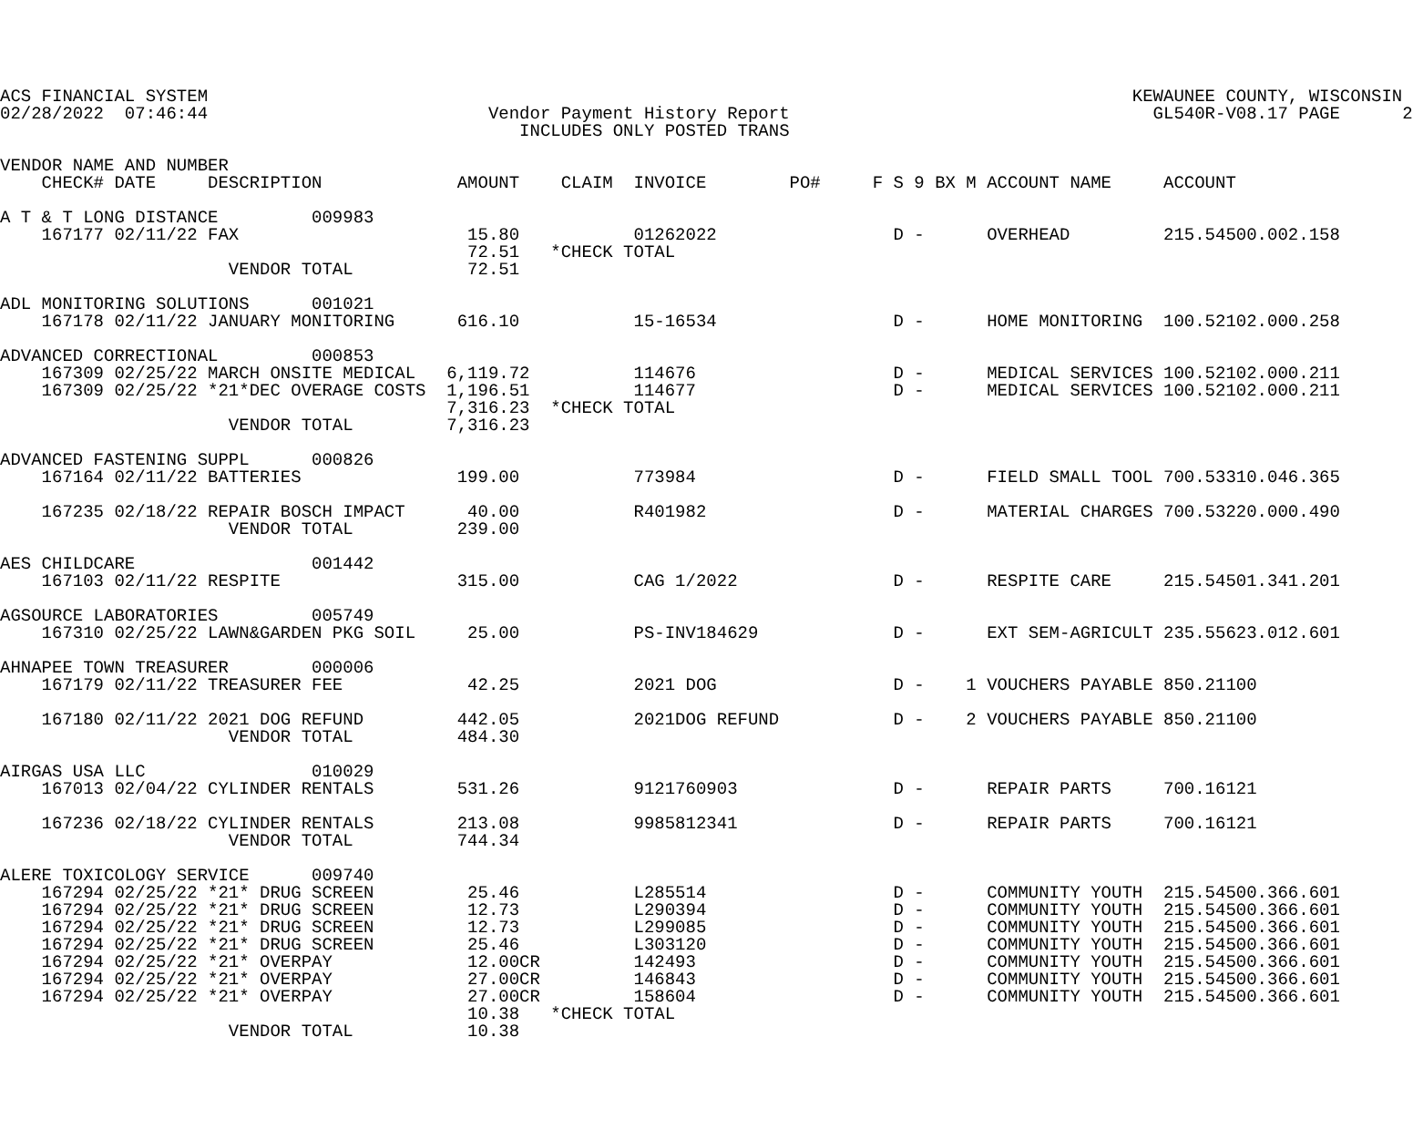ACS FINANCIAL SYSTEM                                                                                         KEWAUNEE COUNTY, WISCONSIN
02/28/2022  07:46:44                           Vendor Payment History Report                                   GL540R-V08.17 PAGE      2
                                                  INCLUDES ONLY POSTED TRANS

VENDOR NAME AND NUMBER
    CHECK# DATE     DESCRIPTION             AMOUNT    CLAIM  INVOICE        PO#     F S 9 BX M ACCOUNT NAME     ACCOUNT

A T & T LONG DISTANCE         009983
    167177 02/11/22 FAX                      15.80           01262022                 D -      OVERHEAD         215.54500.002.158
                                             72.51   *CHECK TOTAL
                      VENDOR TOTAL           72.51

ADL MONITORING SOLUTIONS      001021
    167178 02/11/22 JANUARY MONITORING      616.10           15-16534                 D -      HOME MONITORING  100.52102.000.258

ADVANCED CORRECTIONAL         000853
    167309 02/25/22 MARCH ONSITE MEDICAL   6,119.72          114676                   D -      MEDICAL SERVICES 100.52102.000.211
    167309 02/25/22 *21*DEC OVERAGE COSTS  1,196.51          114677                   D -      MEDICAL SERVICES 100.52102.000.211
                                           7,316.23  *CHECK TOTAL
                      VENDOR TOTAL         7,316.23

ADVANCED FASTENING SUPPL      000826
    167164 02/11/22 BATTERIES               199.00           773984                   D -      FIELD SMALL TOOL 700.53310.046.365

    167235 02/18/22 REPAIR BOSCH IMPACT      40.00           R401982                  D -      MATERIAL CHARGES 700.53220.000.490
                      VENDOR TOTAL          239.00

AES CHILDCARE                 001442
    167103 02/11/22 RESPITE                 315.00           CAG 1/2022               D -      RESPITE CARE     215.54501.341.201

AGSOURCE LABORATORIES         005749
    167310 02/25/22 LAWN&GARDEN PKG SOIL     25.00           PS-INV184629             D -      EXT SEM-AGRICULT 235.55623.012.601

AHNAPEE TOWN TREASURER        000006
    167179 02/11/22 TREASURER FEE            42.25           2021 DOG                 D -    1 VOUCHERS PAYABLE 850.21100

    167180 02/11/22 2021 DOG REFUND         442.05           2021DOG REFUND           D -    2 VOUCHERS PAYABLE 850.21100
                      VENDOR TOTAL          484.30

AIRGAS USA LLC                010029
    167013 02/04/22 CYLINDER RENTALS        531.26           9121760903               D -      REPAIR PARTS     700.16121

    167236 02/18/22 CYLINDER RENTALS        213.08           9985812341               D -      REPAIR PARTS     700.16121
                      VENDOR TOTAL          744.34

ALERE TOXICOLOGY SERVICE      009740
    167294 02/25/22 *21* DRUG SCREEN         25.46           L285514                  D -      COMMUNITY YOUTH  215.54500.366.601
    167294 02/25/22 *21* DRUG SCREEN         12.73           L290394                  D -      COMMUNITY YOUTH  215.54500.366.601
    167294 02/25/22 *21* DRUG SCREEN         12.73           L299085                  D -      COMMUNITY YOUTH  215.54500.366.601
    167294 02/25/22 *21* DRUG SCREEN         25.46           L303120                  D -      COMMUNITY YOUTH  215.54500.366.601
    167294 02/25/22 *21* OVERPAY             12.00CR         142493                   D -      COMMUNITY YOUTH  215.54500.366.601
    167294 02/25/22 *21* OVERPAY             27.00CR         146843                   D -      COMMUNITY YOUTH  215.54500.366.601
    167294 02/25/22 *21* OVERPAY             27.00CR         158604                   D -      COMMUNITY YOUTH  215.54500.366.601
                                             10.38   *CHECK TOTAL
                      VENDOR TOTAL           10.38